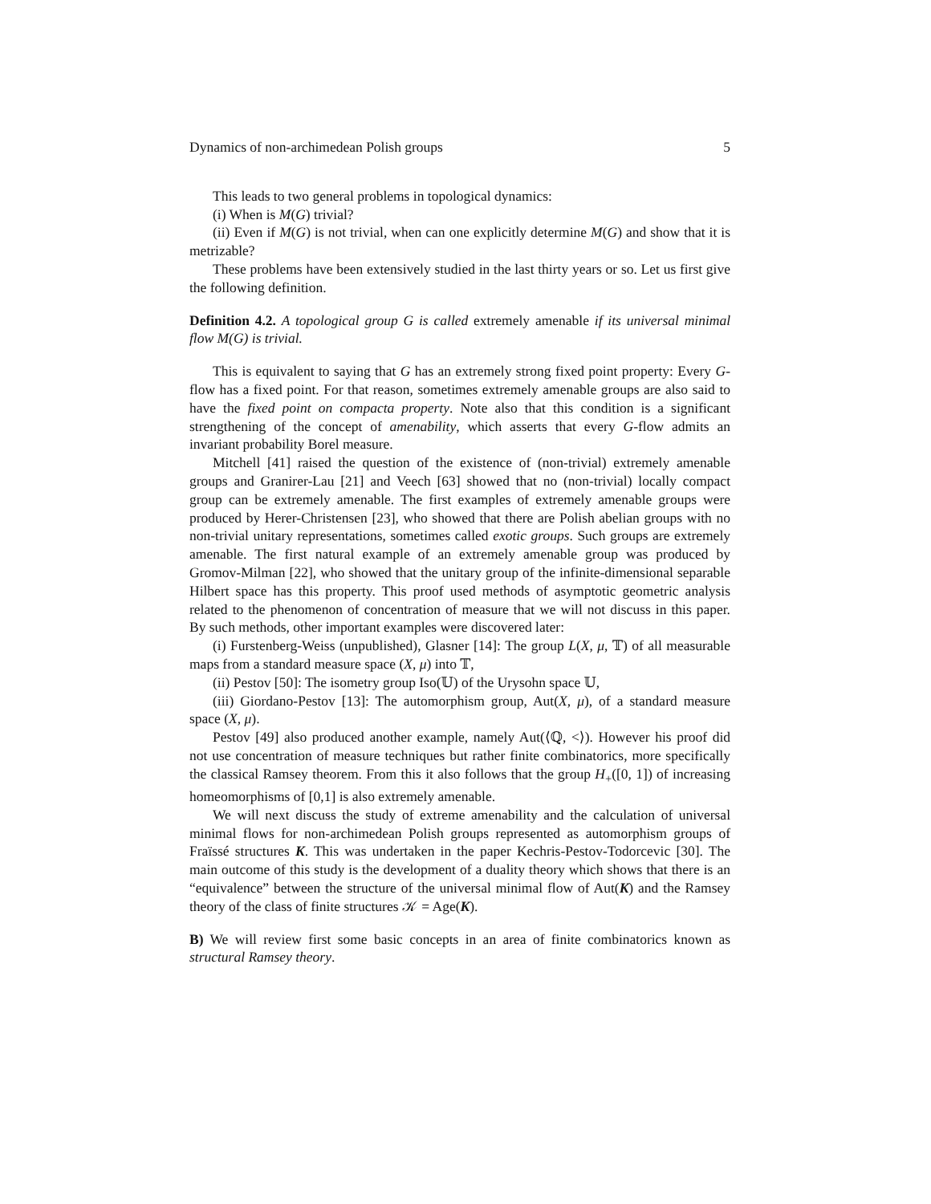Dynamics of non-archimedean Polish groups 5
This leads to two general problems in topological dynamics:
(i) When is M(G) trivial?
(ii) Even if M(G) is not trivial, when can one explicitly determine M(G) and show that it is metrizable?
These problems have been extensively studied in the last thirty years or so. Let us first give the following definition.
Definition 4.2. A topological group G is called extremely amenable if its universal minimal flow M(G) is trivial.
This is equivalent to saying that G has an extremely strong fixed point property: Every G-flow has a fixed point. For that reason, sometimes extremely amenable groups are also said to have the fixed point on compacta property. Note also that this condition is a significant strengthening of the concept of amenability, which asserts that every G-flow admits an invariant probability Borel measure.
Mitchell [41] raised the question of the existence of (non-trivial) extremely amenable groups and Granirer-Lau [21] and Veech [63] showed that no (non-trivial) locally compact group can be extremely amenable. The first examples of extremely amenable groups were produced by Herer-Christensen [23], who showed that there are Polish abelian groups with no non-trivial unitary representations, sometimes called exotic groups. Such groups are extremely amenable. The first natural example of an extremely amenable group was produced by Gromov-Milman [22], who showed that the unitary group of the infinite-dimensional separable Hilbert space has this property. This proof used methods of asymptotic geometric analysis related to the phenomenon of concentration of measure that we will not discuss in this paper. By such methods, other important examples were discovered later:
(i) Furstenberg-Weiss (unpublished), Glasner [14]: The group L(X, μ, 𝕋) of all measurable maps from a standard measure space (X, μ) into 𝕋,
(ii) Pestov [50]: The isometry group Iso(𝕌) of the Urysohn space 𝕌,
(iii) Giordano-Pestov [13]: The automorphism group, Aut(X, μ), of a standard measure space (X, μ).
Pestov [49] also produced another example, namely Aut(⟨ℚ, <⟩). However his proof did not use concentration of measure techniques but rather finite combinatorics, more specifically the classical Ramsey theorem. From this it also follows that the group H<sub>+</sub>([0, 1]) of increasing homeomorphisms of [0,1] is also extremely amenable.
We will next discuss the study of extreme amenability and the calculation of universal minimal flows for non-archimedean Polish groups represented as automorphism groups of Fraïssé structures K. This was undertaken in the paper Kechris-Pestov-Todorcevic [30]. The main outcome of this study is the development of a duality theory which shows that there is an “equivalence” between the structure of the universal minimal flow of Aut(K) and the Ramsey theory of the class of finite structures 𝒦 = Age(K).
B) We will review first some basic concepts in an area of finite combinatorics known as structural Ramsey theory.